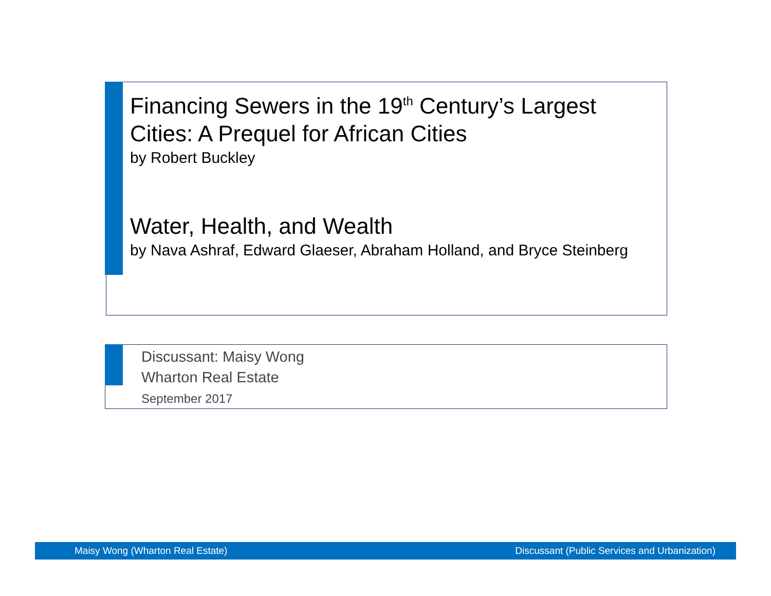Financing Sewers in the 19<sup>th</sup> Century’s Largest Cities: A Prequel for African Cities
by Robert Buckley
Water, Health, and Wealth
by Nava Ashraf, Edward Glaeser, Abraham Holland, and Bryce Steinberg
Discussant: Maisy Wong
Wharton Real Estate
September 2017
Maisy Wong (Wharton Real Estate) Discussant (Public Services and Urbanization)